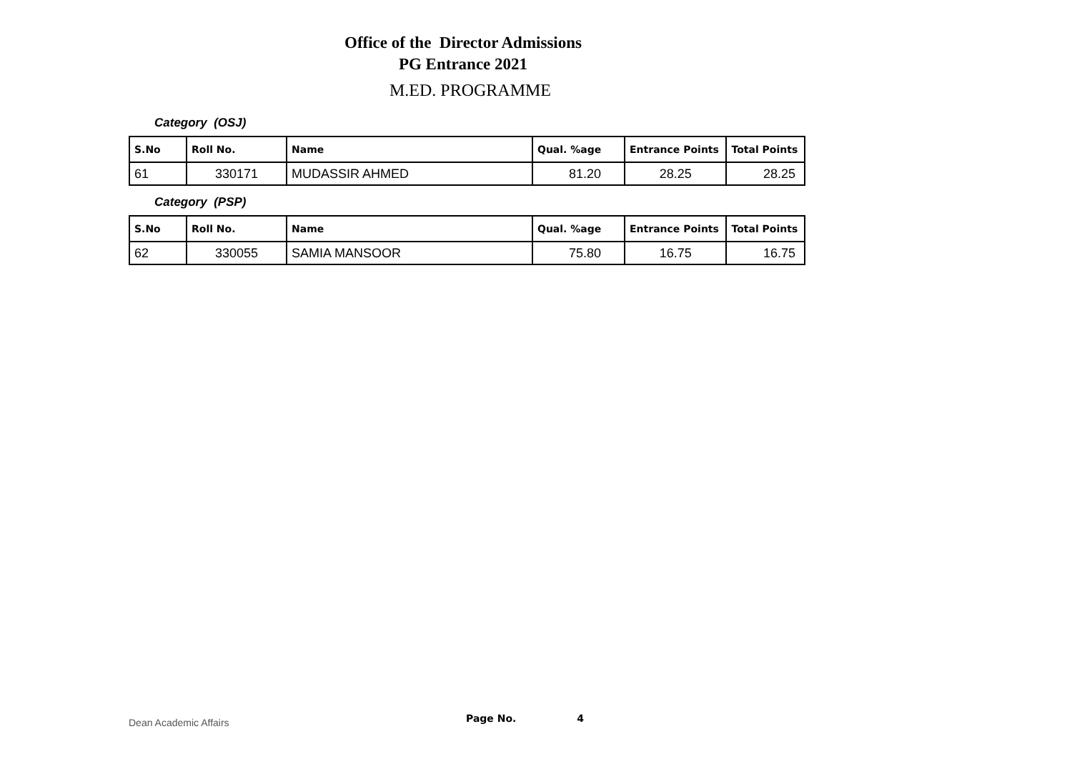Office of the Director Admissions
PG Entrance 2021
M.ED. PROGRAMME
Category (OSJ)
| S.No | Roll No. | Name | Qual. %age | Entrance Points | Total Points |
| --- | --- | --- | --- | --- | --- |
| 61 | 330171 | MUDASSIR AHMED | 81.20 | 28.25 | 28.25 |
Category (PSP)
| S.No | Roll No. | Name | Qual. %age | Entrance Points | Total Points |
| --- | --- | --- | --- | --- | --- |
| 62 | 330055 | SAMIA MANSOOR | 75.80 | 16.75 | 16.75 |
Dean Academic Affairs Page No. 4